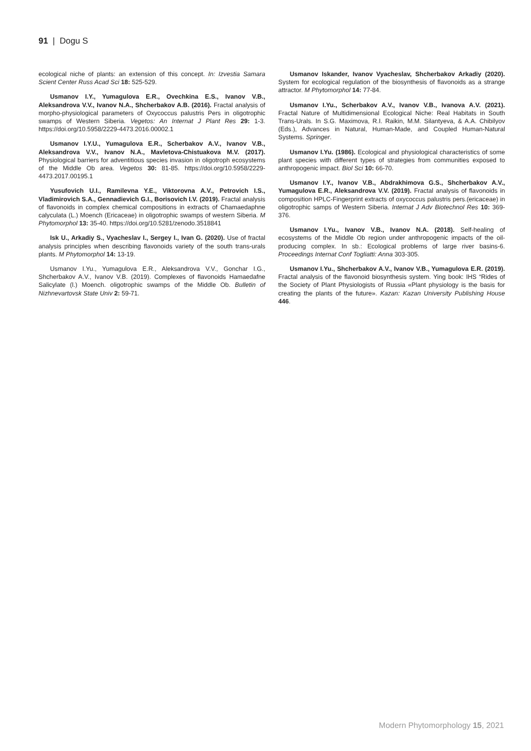91 | Dogu S
ecological niche of plants: an extension of this concept. In: Izvestia Samara Scient Center Russ Acad Sci 18: 525-529.
Usmanov I.Y., Yumagulova E.R., Ovechkina E.S., Ivanov V.B., Aleksandrova V.V., Ivanov N.A., Shcherbakov A.B. (2016). Fractal analysis of morpho-physiological parameters of Oxycoccus palustris Pers in oligotrophic swamps of Western Siberia. Vegetos: An Internat J Plant Res 29: 1-3. https://doi.org/10.5958/2229-4473.2016.00002.1
Usmanov I.Y.U., Yumagulova E.R., Scherbakov A.V., Ivanov V.B., Aleksandrova V.V., Ivanov N.A., Mavletova-Chistuakova M.V. (2017). Physiological barriers for adventitious species invasion in oligotroph ecosystems of the Middle Ob area. Vegetos 30: 81-85. https://doi.org/10.5958/2229-4473.2017.00195.1
Yusufovich U.I., Ramilevna Y.E., Viktorovna A.V., Petrovich I.S., Vladimirovich S.A., Gennadievich G.I., Borisovich I.V. (2019). Fractal analysis of flavonoids in complex chemical compositions in extracts of Chamaedaphne calyculata (L.) Moench (Ericaceae) in oligotrophic swamps of western Siberia. M Phytomorphol 13: 35-40. https://doi.org/10.5281/zenodo.3518841
Isk U., Arkadiy S., Vyacheslav I., Sergey I., Ivan G. (2020). Use of fractal analysis principles when describing flavonoids variety of the south trans-urals plants. M Phytomorphol 14: 13-19.
Usmanov I.Yu., Yumagulova E.R., Aleksandrova V.V., Gonchar I.G., Shcherbakov A.V., Ivanov V.B. (2019). Complexes of flavonoids Hamaedafne Salicylate (l.) Moench. oligotrophic swamps of the Middle Ob. Bulletin of Nizhnevartovsk State Univ 2: 59-71.
Usmanov Iskander, Ivanov Vyacheslav, Shcherbakov Arkadiy (2020). System for ecological regulation of the biosynthesis of flavonoids as a strange attractor. M Phytomorphol 14: 77-84.
Usmanov I.Yu., Scherbakov A.V., Ivanov V.B., Ivanova A.V. (2021). Fractal Nature of Multidimensional Ecological Niche: Real Habitats in South Trans-Urals. In S.G. Maximova, R.I. Raikin, M.M. Silantyeva, & A.A. Chibilyov (Eds.), Advances in Natural, Human-Made, and Coupled Human-Natural Systems. Springer.
Usmanov I.Yu. (1986). Ecological and physiological characteristics of some plant species with different types of strategies from communities exposed to anthropogenic impact. Biol Sci 10: 66-70.
Usmanov I.Y., Ivanov V.B., Abdrakhimova G.S., Shcherbakov A.V., Yumagulova E.R., Aleksandrova V.V. (2019). Fractal analysis of flavonoids in composition HPLC-Fingerprint extracts of oxycoccus palustris pers.(ericaceae) in oligotrophic samps of Western Siberia. Internat J Adv Biotechnol Res 10: 369-376.
Usmanov I.Yu., Ivanov V.B., Ivanov N.A. (2018). Self-healing of ecosystems of the Middle Ob region under anthropogenic impacts of the oil-producing complex. In sb.: Ecological problems of large river basins-6. Proceedings Internat Conf Togliatti: Anna 303-305.
Usmanov I.Yu., Shcherbakov A.V., Ivanov V.B., Yumagulova E.R. (2019). Fractal analysis of the flavonoid biosynthesis system. Ying book: IHS “Rides of the Society of Plant Physiologists of Russia «Plant physiology is the basis for creating the plants of the future». Kazan: Kazan University Publishing House 446.
Modern Phytomorphology 15, 2021